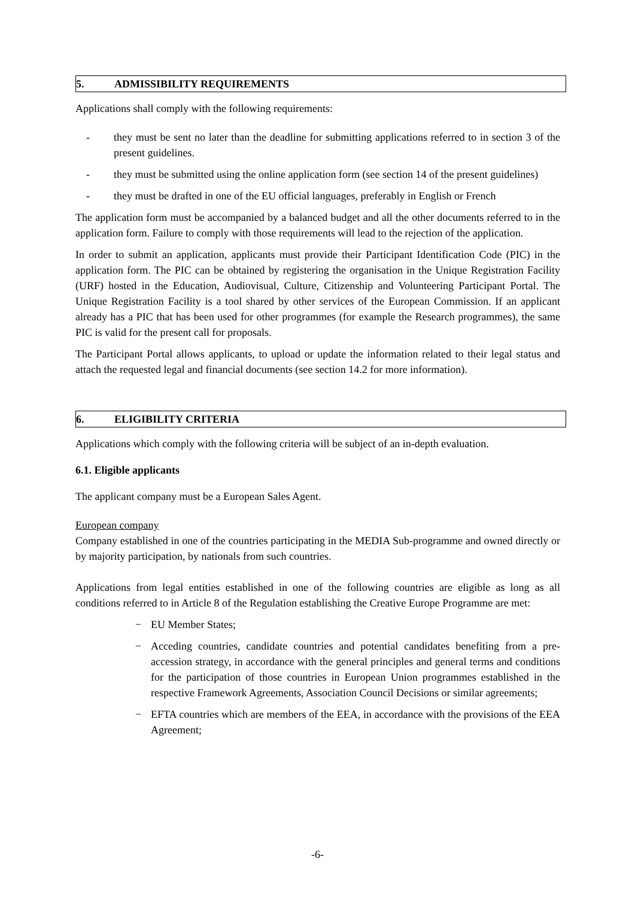5. ADMISSIBILITY REQUIREMENTS
Applications shall comply with the following requirements:
- they must be sent no later than the deadline for submitting applications referred to in section 3 of the present guidelines.
- they must be submitted using the online application form (see section 14 of the present guidelines)
- they must be drafted in one of the EU official languages, preferably in English or French
The application form must be accompanied by a balanced budget and all the other documents referred to in the application form. Failure to comply with those requirements will lead to the rejection of the application.
In order to submit an application, applicants must provide their Participant Identification Code (PIC) in the application form. The PIC can be obtained by registering the organisation in the Unique Registration Facility (URF) hosted in the Education, Audiovisual, Culture, Citizenship and Volunteering Participant Portal. The Unique Registration Facility is a tool shared by other services of the European Commission. If an applicant already has a PIC that has been used for other programmes (for example the Research programmes), the same PIC is valid for the present call for proposals.
The Participant Portal allows applicants, to upload or update the information related to their legal status and attach the requested legal and financial documents (see section 14.2 for more information).
6. ELIGIBILITY CRITERIA
Applications which comply with the following criteria will be subject of an in-depth evaluation.
6.1. Eligible applicants
The applicant company must be a European Sales Agent.
European company
Company established in one of the countries participating in the MEDIA Sub-programme and owned directly or by majority participation, by nationals from such countries.
Applications from legal entities established in one of the following countries are eligible as long as all conditions referred to in Article 8 of the Regulation establishing the Creative Europe Programme are met:
− EU Member States;
− Acceding countries, candidate countries and potential candidates benefiting from a pre-accession strategy, in accordance with the general principles and general terms and conditions for the participation of those countries in European Union programmes established in the respective Framework Agreements, Association Council Decisions or similar agreements;
− EFTA countries which are members of the EEA, in accordance with the provisions of the EEA Agreement;
-6-